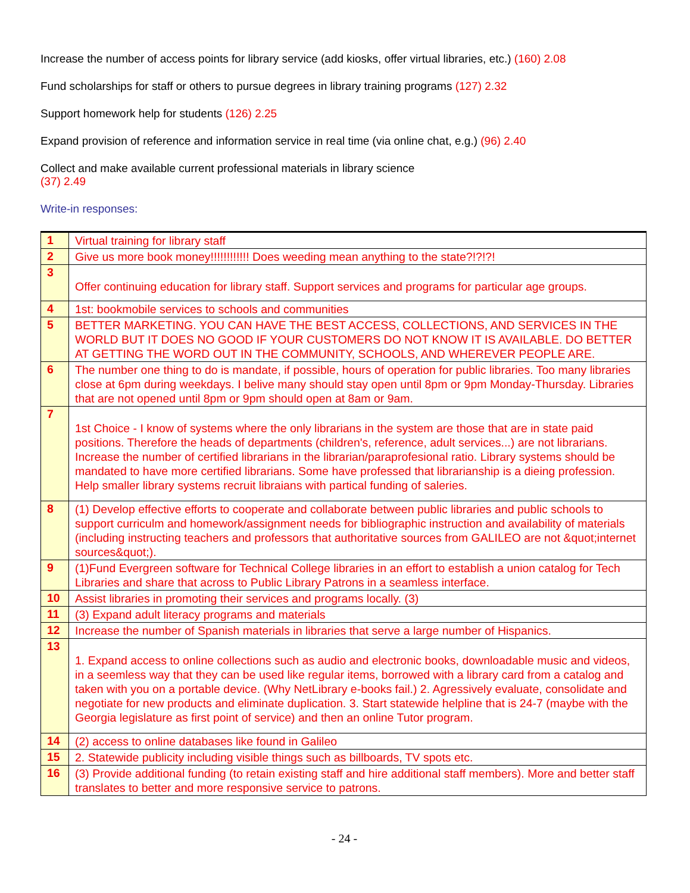Increase the number of access points for library service (add kiosks, offer virtual libraries, etc.) (160) 2.08
Fund scholarships for staff or others to pursue degrees in library training programs (127) 2.32
Support homework help for students (126) 2.25
Expand provision of reference and information service in real time (via online chat, e.g.) (96) 2.40
Collect and make available current professional materials in library science
(37) 2.49
Write-in responses:
| 1 | Virtual training for library staff |
| 2 | Give us more book money!!!!!!!!!!!! Does weeding mean anything to the state?!?!?! |
| 3 | Offer continuing education for library staff. Support services and programs for particular age groups. |
| 4 | 1st: bookmobile services to schools and communities |
| 5 | BETTER MARKETING. YOU CAN HAVE THE BEST ACCESS, COLLECTIONS, AND SERVICES IN THE WORLD BUT IT DOES NO GOOD IF YOUR CUSTOMERS DO NOT KNOW IT IS AVAILABLE. DO BETTER AT GETTING THE WORD OUT IN THE COMMUNITY, SCHOOLS, AND WHEREVER PEOPLE ARE. |
| 6 | The number one thing to do is mandate, if possible, hours of operation for public libraries. Too many libraries close at 6pm during weekdays. I belive many should stay open until 8pm or 9pm Monday-Thursday. Libraries that are not opened until 8pm or 9pm should open at 8am or 9am. |
| 7 | 1st Choice - I know of systems where the only librarians in the system are those that are in state paid positions. Therefore the heads of departments (children's, reference, adult services...) are not librarians. Increase the number of certified librarians in the librarian/paraprofesional ratio. Library systems should be mandated to have more certified librarians. Some have professed that librarianship is a dieing profession. Help smaller library systems recruit libraians with partical funding of saleries. |
| 8 | (1) Develop effective efforts to cooperate and collaborate between public libraries and public schools to support curriculm and homework/assignment needs for bibliographic instruction and availability of materials (including instructing teachers and professors that authoritative sources from GALILEO are not &quot;internet sources&quot;). |
| 9 | (1)Fund Evergreen software for Technical College libraries in an effort to establish a union catalog for Tech Libraries and share that across to Public Library Patrons in a seamless interface. |
| 10 | Assist libraries in promoting their services and programs locally. (3) |
| 11 | (3) Expand adult literacy programs and materials |
| 12 | Increase the number of Spanish materials in libraries that serve a large number of Hispanics. |
| 13 | 1. Expand access to online collections such as audio and electronic books, downloadable music and videos, in a seemless way that they can be used like regular items, borrowed with a library card from a catalog and taken with you on a portable device. (Why NetLibrary e-books fail.) 2. Agressively evaluate, consolidate and negotiate for new products and eliminate duplication. 3. Start statewide helpline that is 24-7 (maybe with the Georgia legislature as first point of service) and then an online Tutor program. |
| 14 | (2) access to online databases like found in Galileo |
| 15 | 2. Statewide publicity including visible things such as billboards, TV spots etc. |
| 16 | (3) Provide additional funding (to retain existing staff and hire additional staff members). More and better staff translates to better and more responsive service to patrons. |
- 24 -